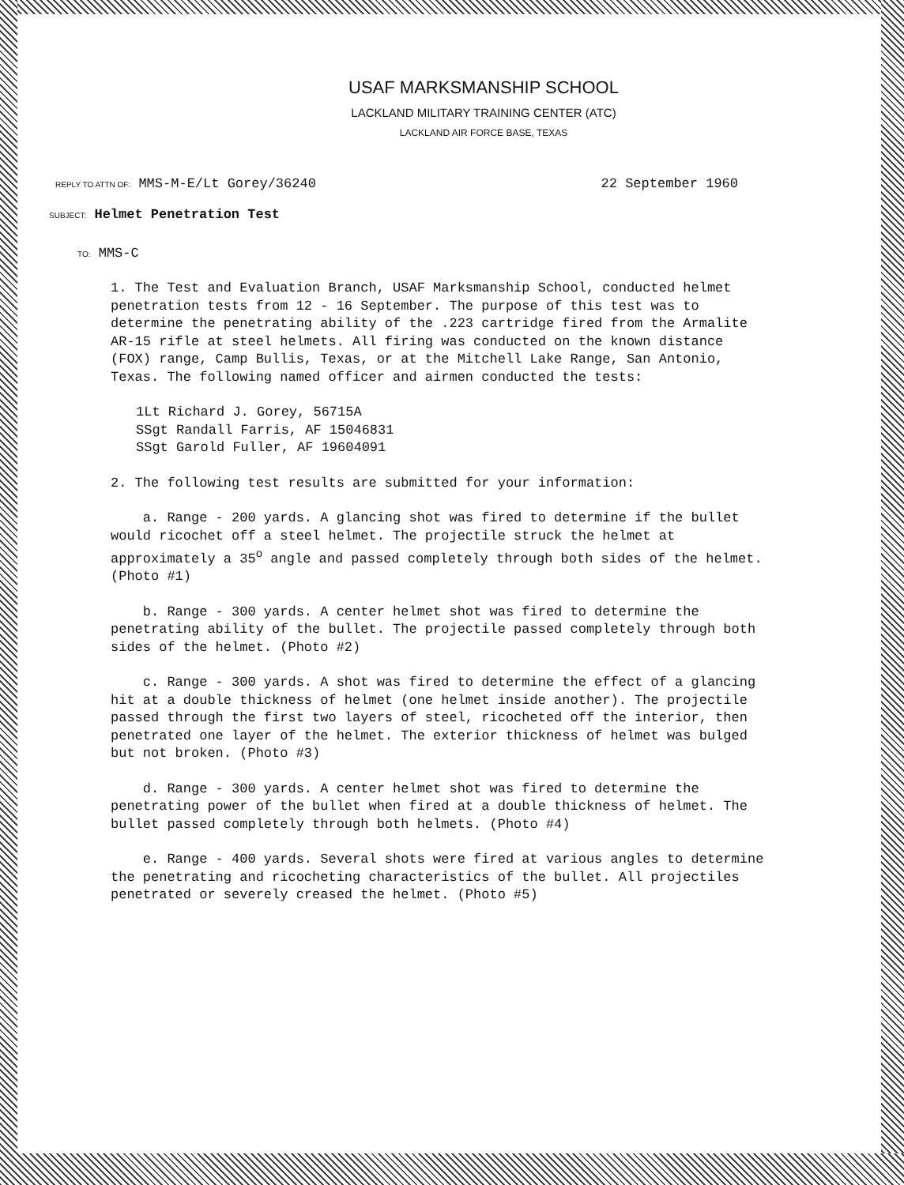USAF MARKSMANSHIP SCHOOL
LACKLAND MILITARY TRAINING CENTER (ATC)
LACKLAND AIR FORCE BASE, TEXAS
REPLY TO ATTN OF: MMS-M-E/Lt Gorey/36240 22 September 1960
SUBJECT: Helmet Penetration Test
TO: MMS-C
1. The Test and Evaluation Branch, USAF Marksmanship School, conducted helmet penetration tests from 12 - 16 September. The purpose of this test was to determine the penetrating ability of the .223 cartridge fired from the Armalite AR-15 rifle at steel helmets. All firing was conducted on the known distance (FOX) range, Camp Bullis, Texas, or at the Mitchell Lake Range, San Antonio, Texas. The following named officer and airmen conducted the tests:
1Lt Richard J. Gorey, 56715A
SSgt Randall Farris, AF 15046831
SSgt Garold Fuller, AF 19604091
2. The following test results are submitted for your information:
a. Range - 200 yards. A glancing shot was fired to determine if the bullet would ricochet off a steel helmet. The projectile struck the helmet at approximately a 35<sup>o</sup> angle and passed completely through both sides of the helmet. (Photo #1)
b. Range - 300 yards. A center helmet shot was fired to determine the penetrating ability of the bullet. The projectile passed completely through both sides of the helmet. (Photo #2)
c. Range - 300 yards. A shot was fired to determine the effect of a glancing hit at a double thickness of helmet (one helmet inside another). The projectile passed through the first two layers of steel, ricocheted off the interior, then penetrated one layer of the helmet. The exterior thickness of helmet was bulged but not broken. (Photo #3)
d. Range - 300 yards. A center helmet shot was fired to determine the penetrating power of the bullet when fired at a double thickness of helmet. The bullet passed completely through both helmets. (Photo #4)
e. Range - 400 yards. Several shots were fired at various angles to determine the penetrating and ricocheting characteristics of the bullet. All projectiles penetrated or severely creased the helmet. (Photo #5)